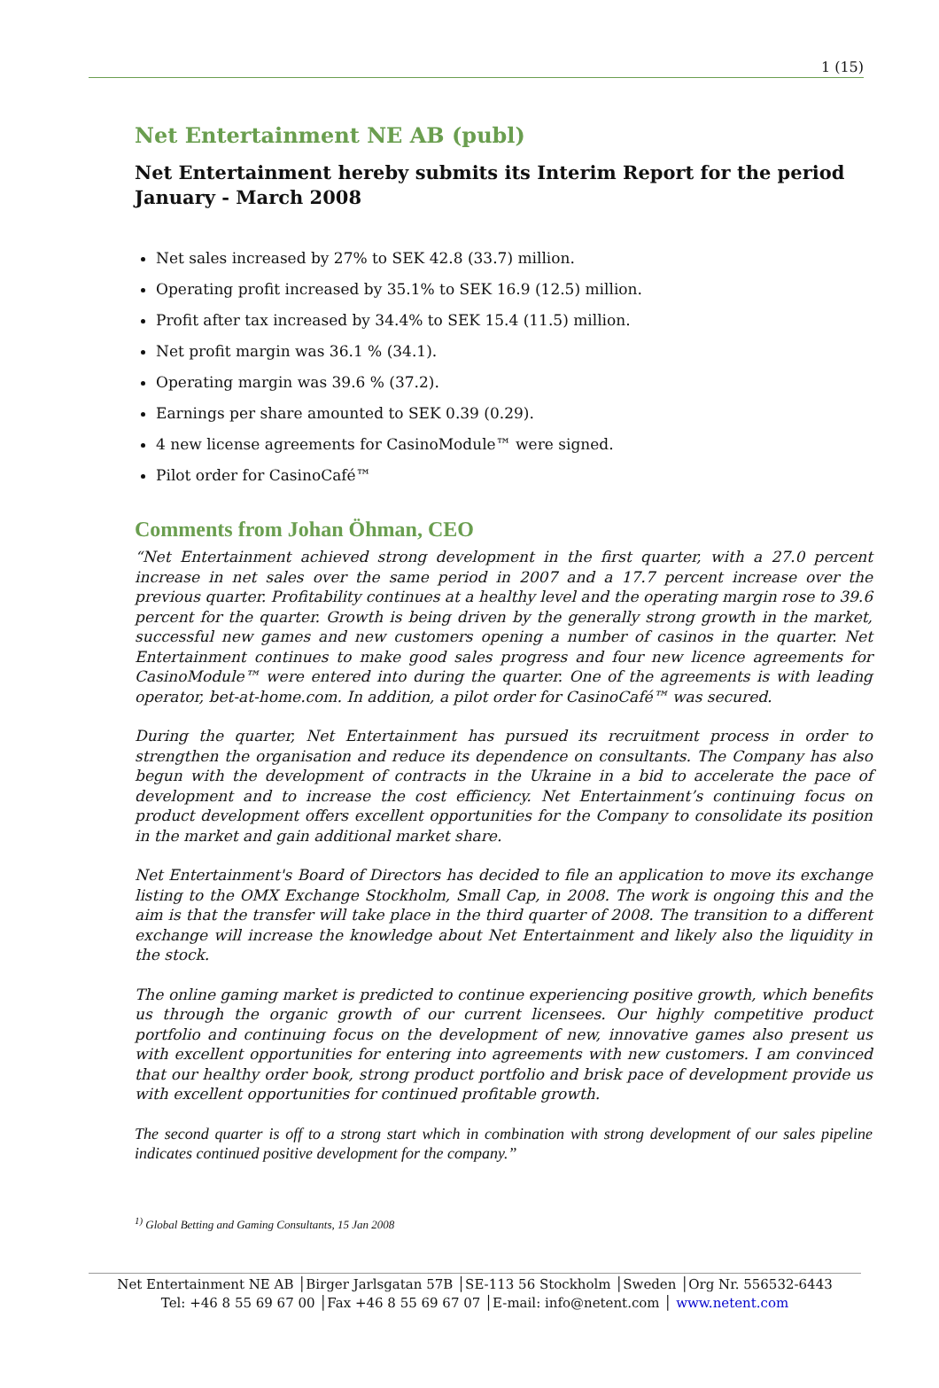1 (15)
Net Entertainment NE AB (publ)
Net Entertainment hereby submits its Interim Report for the period January - March 2008
Net sales increased by 27% to SEK 42.8 (33.7) million.
Operating profit increased by 35.1% to SEK 16.9 (12.5) million.
Profit after tax increased by 34.4% to SEK 15.4 (11.5) million.
Net profit margin was 36.1 % (34.1).
Operating margin was 39.6 % (37.2).
Earnings per share amounted to SEK 0.39 (0.29).
4 new license agreements for CasinoModule™ were signed.
Pilot order for CasinoCafé™
Comments from Johan Öhman, CEO
“Net Entertainment achieved strong development in the first quarter, with a 27.0 percent increase in net sales over the same period in 2007 and a 17.7 percent increase over the previous quarter. Profitability continues at a healthy level and the operating margin rose to 39.6 percent for the quarter. Growth is being driven by the generally strong growth in the market, successful new games and new customers opening a number of casinos in the quarter. Net Entertainment continues to make good sales progress and four new licence agreements for CasinoModule™ were entered into during the quarter. One of the agreements is with leading operator, bet-at-home.com. In addition, a pilot order for CasinoCafé™ was secured.
During the quarter, Net Entertainment has pursued its recruitment process in order to strengthen the organisation and reduce its dependence on consultants. The Company has also begun with the development of contracts in the Ukraine in a bid to accelerate the pace of development and to increase the cost efficiency. Net Entertainment’s continuing focus on product development offers excellent opportunities for the Company to consolidate its position in the market and gain additional market share.
Net Entertainment's Board of Directors has decided to file an application to move its exchange listing to the OMX Exchange Stockholm, Small Cap, in 2008. The work is ongoing this and the aim is that the transfer will take place in the third quarter of 2008. The transition to a different exchange will increase the knowledge about Net Entertainment and likely also the liquidity in the stock.
The online gaming market is predicted to continue experiencing positive growth, which benefits us through the organic growth of our current licensees. Our highly competitive product portfolio and continuing focus on the development of new, innovative games also present us with excellent opportunities for entering into agreements with new customers. I am convinced that our healthy order book, strong product portfolio and brisk pace of development provide us with excellent opportunities for continued profitable growth.
The second quarter is off to a strong start which in combination with strong development of our sales pipeline indicates continued positive development for the company.”
<sup>1)</sup> Global Betting and Gaming Consultants, 15 Jan 2008
Net Entertainment NE AB │Birger Jarlsgatan 57B │SE-113 56 Stockholm │Sweden │Org Nr. 556532-6443
Tel: +46 8 55 69 67 00 │Fax +46 8 55 69 67 07 │E-mail: info@netent.com │ www.netent.com